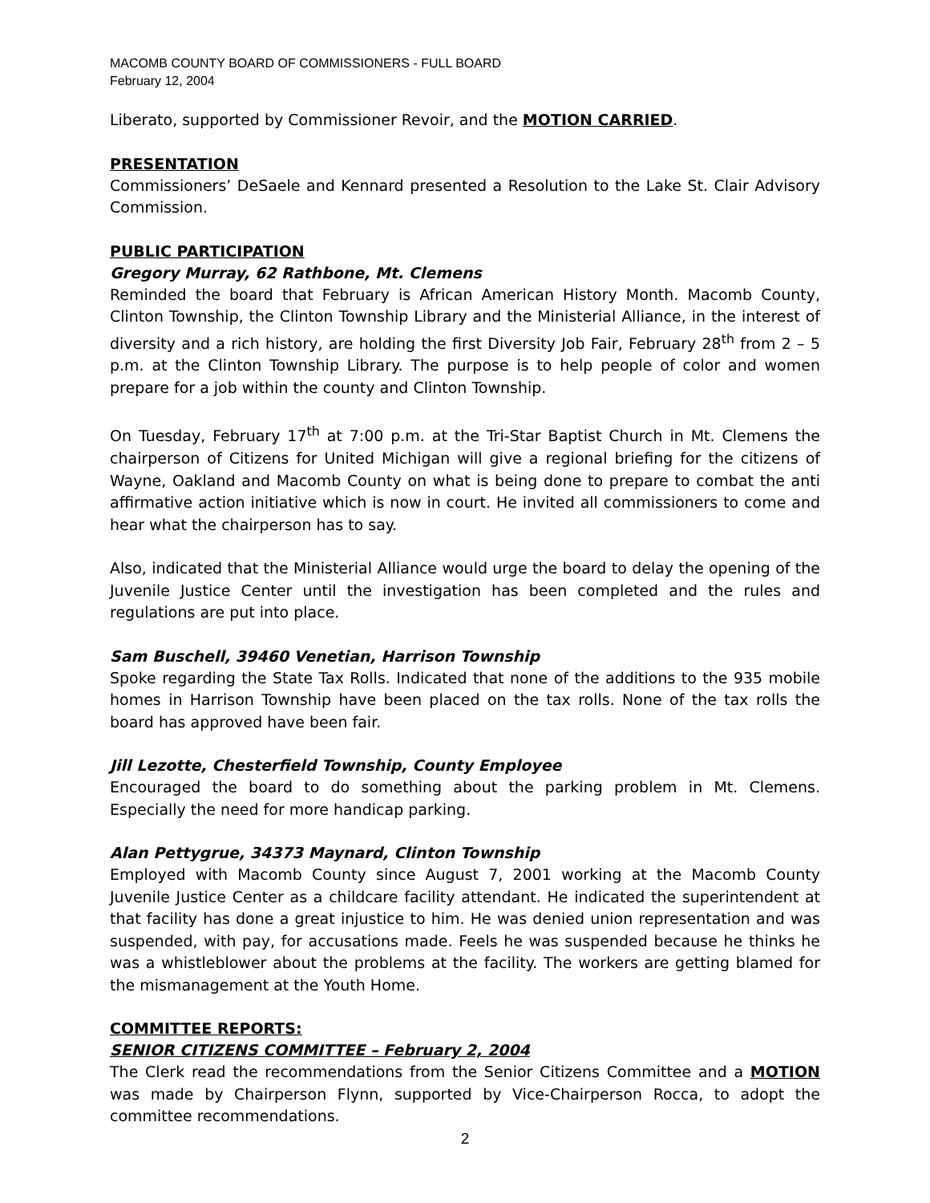MACOMB COUNTY BOARD OF COMMISSIONERS - FULL BOARD
February 12, 2004
Liberato, supported by Commissioner Revoir, and the MOTION CARRIED.
PRESENTATION
Commissioners’ DeSaele and Kennard presented a Resolution to the Lake St. Clair Advisory Commission.
PUBLIC PARTICIPATION
Gregory Murray, 62 Rathbone, Mt. Clemens
Reminded the board that February is African American History Month. Macomb County, Clinton Township, the Clinton Township Library and the Ministerial Alliance, in the interest of diversity and a rich history, are holding the first Diversity Job Fair, February 28<sup>th</sup> from 2 – 5 p.m. at the Clinton Township Library. The purpose is to help people of color and women prepare for a job within the county and Clinton Township.
On Tuesday, February 17<sup>th</sup> at 7:00 p.m. at the Tri-Star Baptist Church in Mt. Clemens the chairperson of Citizens for United Michigan will give a regional briefing for the citizens of Wayne, Oakland and Macomb County on what is being done to prepare to combat the anti affirmative action initiative which is now in court. He invited all commissioners to come and hear what the chairperson has to say.
Also, indicated that the Ministerial Alliance would urge the board to delay the opening of the Juvenile Justice Center until the investigation has been completed and the rules and regulations are put into place.
Sam Buschell, 39460 Venetian, Harrison Township
Spoke regarding the State Tax Rolls. Indicated that none of the additions to the 935 mobile homes in Harrison Township have been placed on the tax rolls. None of the tax rolls the board has approved have been fair.
Jill Lezotte, Chesterfield Township, County Employee
Encouraged the board to do something about the parking problem in Mt. Clemens. Especially the need for more handicap parking.
Alan Pettygrue, 34373 Maynard, Clinton Township
Employed with Macomb County since August 7, 2001 working at the Macomb County Juvenile Justice Center as a childcare facility attendant. He indicated the superintendent at that facility has done a great injustice to him. He was denied union representation and was suspended, with pay, for accusations made. Feels he was suspended because he thinks he was a whistleblower about the problems at the facility. The workers are getting blamed for the mismanagement at the Youth Home.
COMMITTEE REPORTS:
SENIOR CITIZENS COMMITTEE – February 2, 2004
The Clerk read the recommendations from the Senior Citizens Committee and a MOTION was made by Chairperson Flynn, supported by Vice-Chairperson Rocca, to adopt the committee recommendations.
2